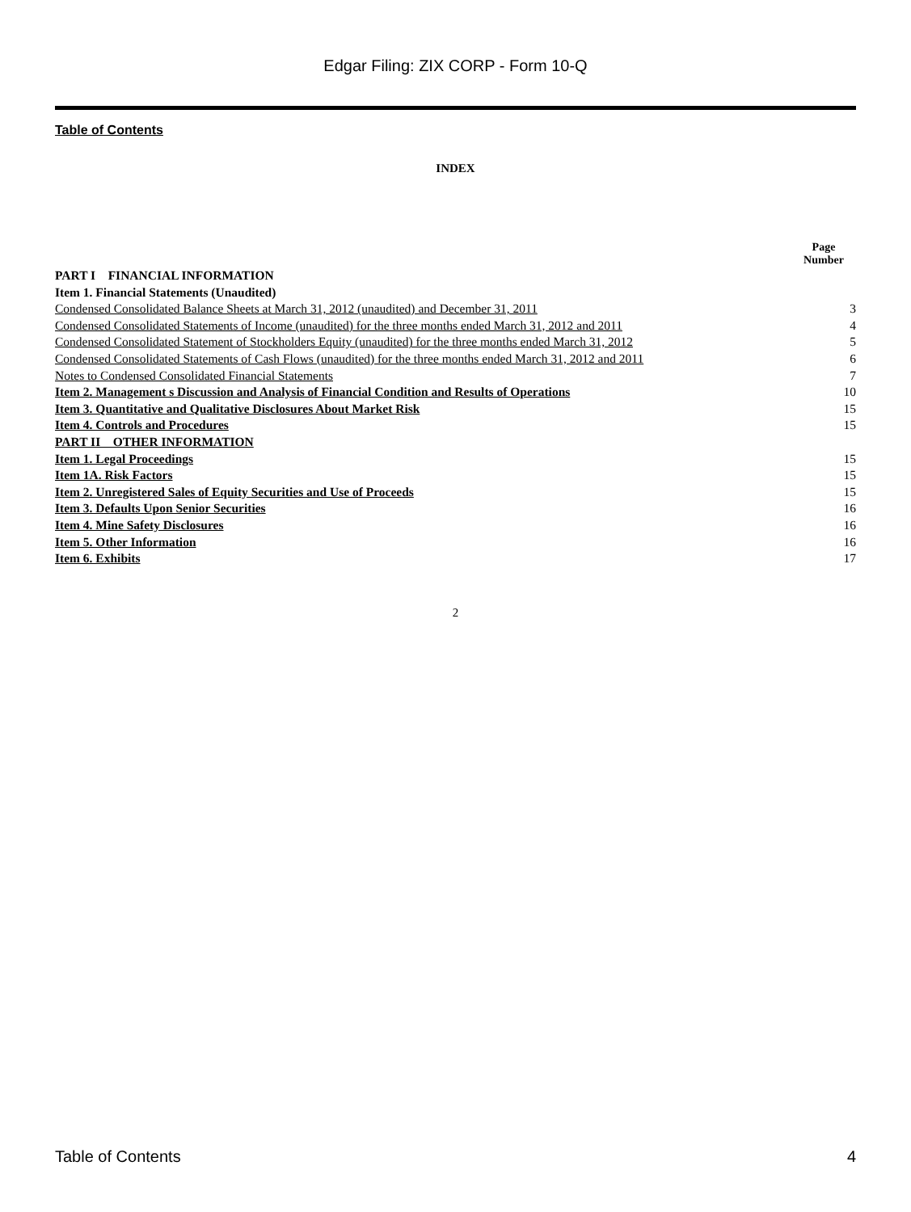Edgar Filing: ZIX CORP - Form 10-Q
Table of Contents
INDEX
| | Page Number |
| PART I FINANCIAL INFORMATION | |
| Item 1. Financial Statements (Unaudited) | |
| Condensed Consolidated Balance Sheets at March 31, 2012 (unaudited) and December 31, 2011 | 3 |
| Condensed Consolidated Statements of Income (unaudited) for the three months ended March 31, 2012 and 2011 | 4 |
| Condensed Consolidated Statement of Stockholders Equity (unaudited) for the three months ended March 31, 2012 | 5 |
| Condensed Consolidated Statements of Cash Flows (unaudited) for the three months ended March 31, 2012 and 2011 | 6 |
| Notes to Condensed Consolidated Financial Statements | 7 |
| Item 2. Management s Discussion and Analysis of Financial Condition and Results of Operations | 10 |
| Item 3. Quantitative and Qualitative Disclosures About Market Risk | 15 |
| Item 4. Controls and Procedures | 15 |
| PART II OTHER INFORMATION | |
| Item 1. Legal Proceedings | 15 |
| Item 1A. Risk Factors | 15 |
| Item 2. Unregistered Sales of Equity Securities and Use of Proceeds | 15 |
| Item 3. Defaults Upon Senior Securities | 16 |
| Item 4. Mine Safety Disclosures | 16 |
| Item 5. Other Information | 16 |
| Item 6. Exhibits | 17 |
2
Table of Contents 4